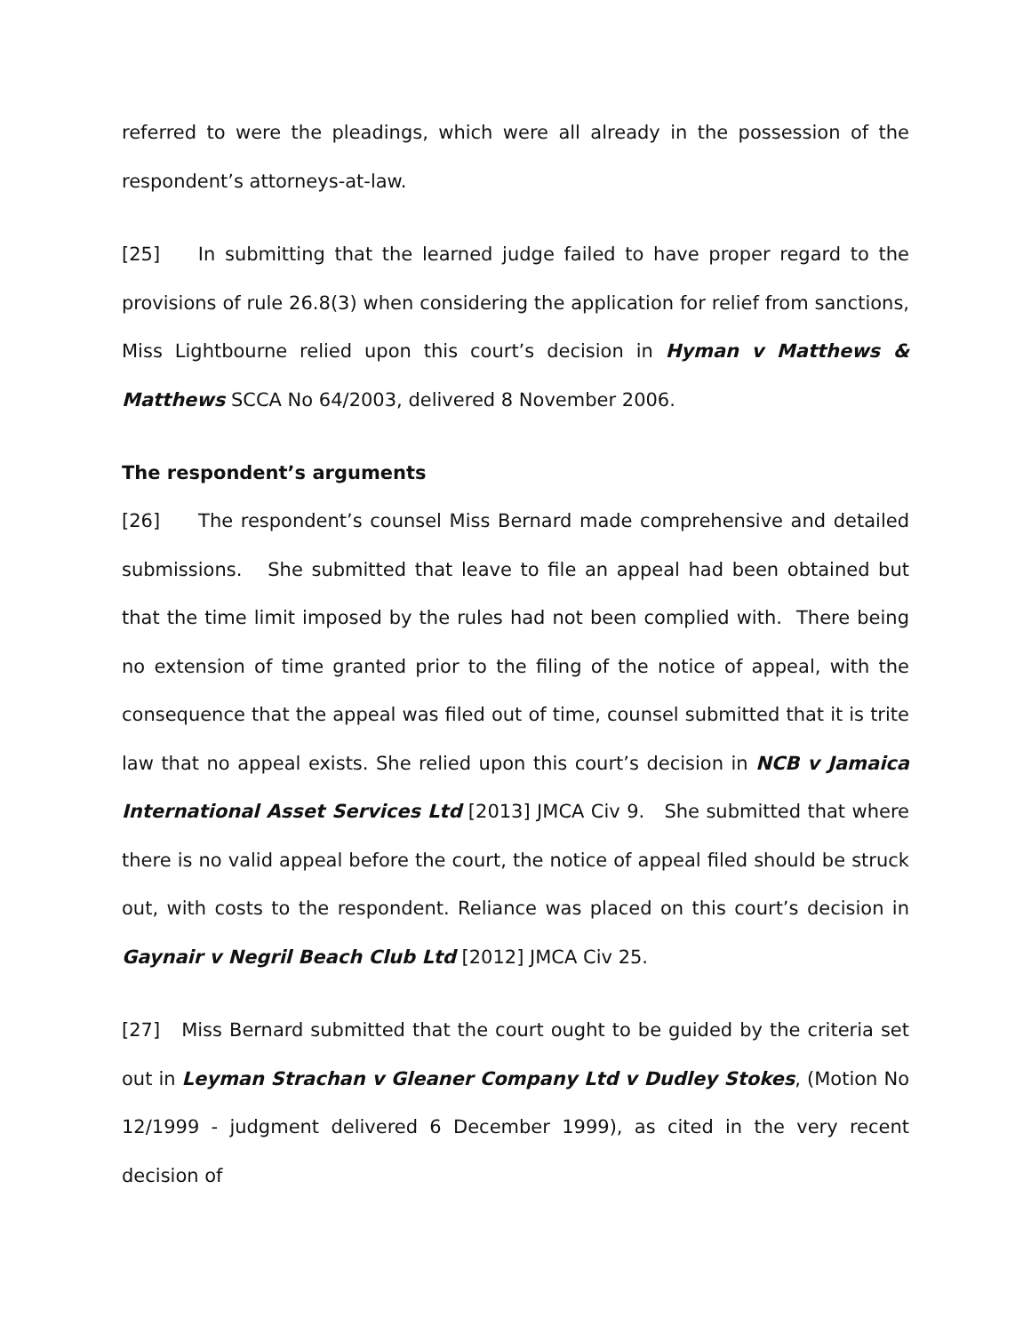referred to were the pleadings, which were all already in the possession of the respondent’s attorneys-at-law.
[25] In submitting that the learned judge failed to have proper regard to the provisions of rule 26.8(3) when considering the application for relief from sanctions, Miss Lightbourne relied upon this court’s decision in Hyman v Matthews & Matthews SCCA No 64/2003, delivered 8 November 2006.
The respondent’s arguments
[26] The respondent’s counsel Miss Bernard made comprehensive and detailed submissions. She submitted that leave to file an appeal had been obtained but that the time limit imposed by the rules had not been complied with. There being no extension of time granted prior to the filing of the notice of appeal, with the consequence that the appeal was filed out of time, counsel submitted that it is trite law that no appeal exists. She relied upon this court’s decision in NCB v Jamaica International Asset Services Ltd [2013] JMCA Civ 9. She submitted that where there is no valid appeal before the court, the notice of appeal filed should be struck out, with costs to the respondent. Reliance was placed on this court’s decision in Gaynair v Negril Beach Club Ltd [2012] JMCA Civ 25.
[27] Miss Bernard submitted that the court ought to be guided by the criteria set out in Leyman Strachan v Gleaner Company Ltd v Dudley Stokes, (Motion No 12/1999 - judgment delivered 6 December 1999), as cited in the very recent decision of